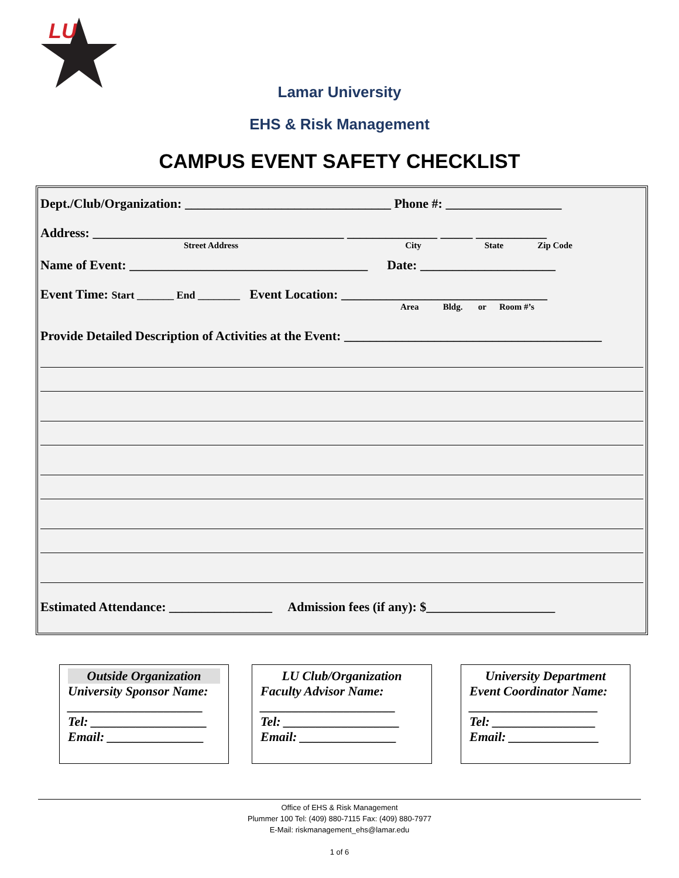LU
Lamar University
EHS & Risk Management
CAMPUS EVENT SAFETY CHECKLIST
Dept./Club/Organization: ________________________________ Phone #: __________________
Address: _______________________________________ ______________ _____ ___________
Street Address City State Zip Code
Name of Event: _____________________________________ Date: _____________________
Event Time: Start _______ End ________ Event Location: ________________________________
Area Bldg. or Room #’s
Provide Detailed Description of Activities at the Event: ________________________________________
Estimated Attendance: ________________ Admission fees (if any): $____________________
Outside Organization
University Sponsor Name:
_____________________
Tel: __________________
Email: _______________
LU Club/Organization
Faculty Advisor Name:
_____________________
Tel: __________________
Email: _______________
University Department
Event Coordinator Name:
____________________
Tel: ________________
Email: ______________
Office of EHS & Risk Management
Plummer 100 Tel: (409) 880-7115 Fax: (409) 880-7977
E-Mail: riskmanagement_ehs@lamar.edu
1 of 6